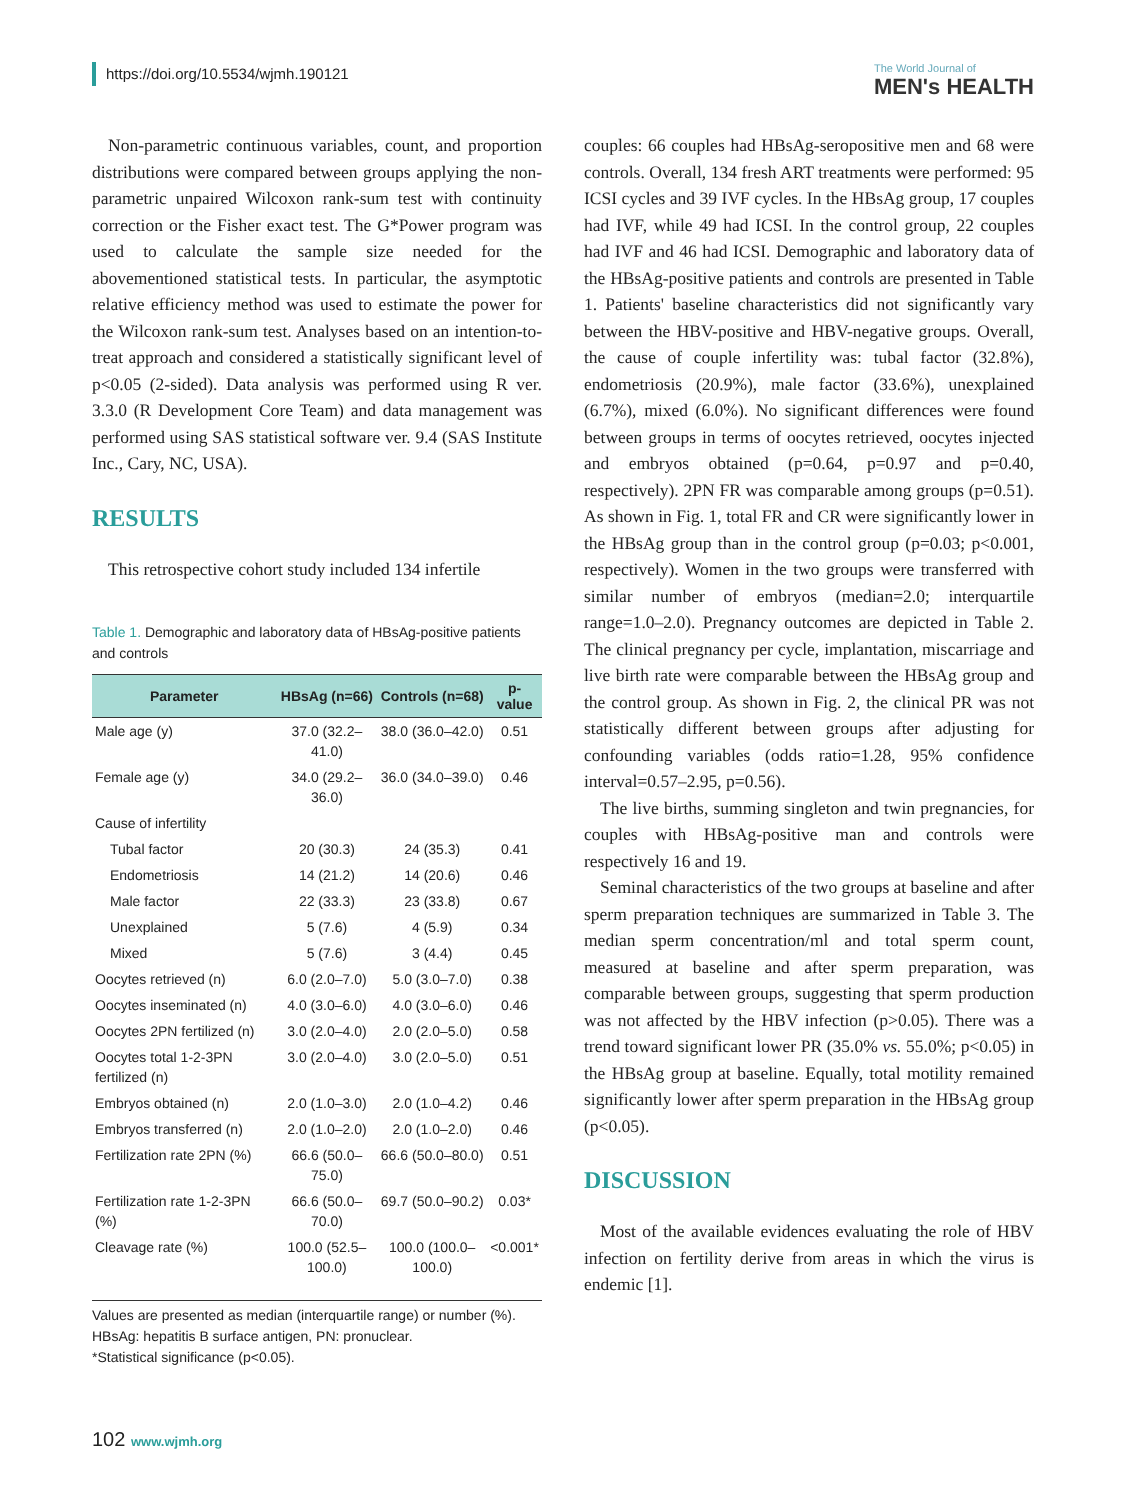https://doi.org/10.5534/wjmh.190121
The World Journal of
MEN's HEALTH
Non-parametric continuous variables, count, and proportion distributions were compared between groups applying the non-parametric unpaired Wilcoxon rank-sum test with continuity correction or the Fisher exact test. The G*Power program was used to calculate the sample size needed for the abovementioned statistical tests. In particular, the asymptotic relative efficiency method was used to estimate the power for the Wilcoxon rank-sum test. Analyses based on an intention-to-treat approach and considered a statistically significant level of p<0.05 (2-sided). Data analysis was performed using R ver. 3.3.0 (R Development Core Team) and data management was performed using SAS statistical software ver. 9.4 (SAS Institute Inc., Cary, NC, USA).
RESULTS
This retrospective cohort study included 134 infertile
Table 1. Demographic and laboratory data of HBsAg-positive patients and controls
| Parameter | HBsAg (n=66) | Controls (n=68) | p-value |
| --- | --- | --- | --- |
| Male age (y) | 37.0 (32.2–41.0) | 38.0 (36.0–42.0) | 0.51 |
| Female age (y) | 34.0 (29.2–36.0) | 36.0 (34.0–39.0) | 0.46 |
| Cause of infertility | | | |
| Tubal factor | 20 (30.3) | 24 (35.3) | 0.41 |
| Endometriosis | 14 (21.2) | 14 (20.6) | 0.46 |
| Male factor | 22 (33.3) | 23 (33.8) | 0.67 |
| Unexplained | 5 (7.6) | 4 (5.9) | 0.34 |
| Mixed | 5 (7.6) | 3 (4.4) | 0.45 |
| Oocytes retrieved (n) | 6.0 (2.0–7.0) | 5.0 (3.0–7.0) | 0.38 |
| Oocytes inseminated (n) | 4.0 (3.0–6.0) | 4.0 (3.0–6.0) | 0.46 |
| Oocytes 2PN fertilized (n) | 3.0 (2.0–4.0) | 2.0 (2.0–5.0) | 0.58 |
| Oocytes total 1-2-3PN fertilized (n) | 3.0 (2.0–4.0) | 3.0 (2.0–5.0) | 0.51 |
| Embryos obtained (n) | 2.0 (1.0–3.0) | 2.0 (1.0–4.2) | 0.46 |
| Embryos transferred (n) | 2.0 (1.0–2.0) | 2.0 (1.0–2.0) | 0.46 |
| Fertilization rate 2PN (%) | 66.6 (50.0–75.0) | 66.6 (50.0–80.0) | 0.51 |
| Fertilization rate 1-2-3PN (%) | 66.6 (50.0–70.0) | 69.7 (50.0–90.2) | 0.03* |
| Cleavage rate (%) | 100.0 (52.5–100.0) | 100.0 (100.0–100.0) | <0.001* |
Values are presented as median (interquartile range) or number (%).
HBsAg: hepatitis B surface antigen, PN: pronuclear.
*Statistical significance (p<0.05).
couples: 66 couples had HBsAg-seropositive men and 68 were controls. Overall, 134 fresh ART treatments were performed: 95 ICSI cycles and 39 IVF cycles. In the HBsAg group, 17 couples had IVF, while 49 had ICSI. In the control group, 22 couples had IVF and 46 had ICSI. Demographic and laboratory data of the HBsAg-positive patients and controls are presented in Table 1. Patients' baseline characteristics did not significantly vary between the HBV-positive and HBV-negative groups. Overall, the cause of couple infertility was: tubal factor (32.8%), endometriosis (20.9%), male factor (33.6%), unexplained (6.7%), mixed (6.0%). No significant differences were found between groups in terms of oocytes retrieved, oocytes injected and embryos obtained (p=0.64, p=0.97 and p=0.40, respectively). 2PN FR was comparable among groups (p=0.51). As shown in Fig. 1, total FR and CR were significantly lower in the HBsAg group than in the control group (p=0.03; p<0.001, respectively). Women in the two groups were transferred with similar number of embryos (median=2.0; interquartile range=1.0–2.0). Pregnancy outcomes are depicted in Table 2. The clinical pregnancy per cycle, implantation, miscarriage and live birth rate were comparable between the HBsAg group and the control group. As shown in Fig. 2, the clinical PR was not statistically different between groups after adjusting for confounding variables (odds ratio=1.28, 95% confidence interval=0.57–2.95, p=0.56).
The live births, summing singleton and twin pregnancies, for couples with HBsAg-positive man and controls were respectively 16 and 19.
Seminal characteristics of the two groups at baseline and after sperm preparation techniques are summarized in Table 3. The median sperm concentration/ml and total sperm count, measured at baseline and after sperm preparation, was comparable between groups, suggesting that sperm production was not affected by the HBV infection (p>0.05). There was a trend toward significant lower PR (35.0% vs. 55.0%; p<0.05) in the HBsAg group at baseline. Equally, total motility remained significantly lower after sperm preparation in the HBsAg group (p<0.05).
DISCUSSION
Most of the available evidences evaluating the role of HBV infection on fertility derive from areas in which the virus is endemic [1].
102 www.wjmh.org